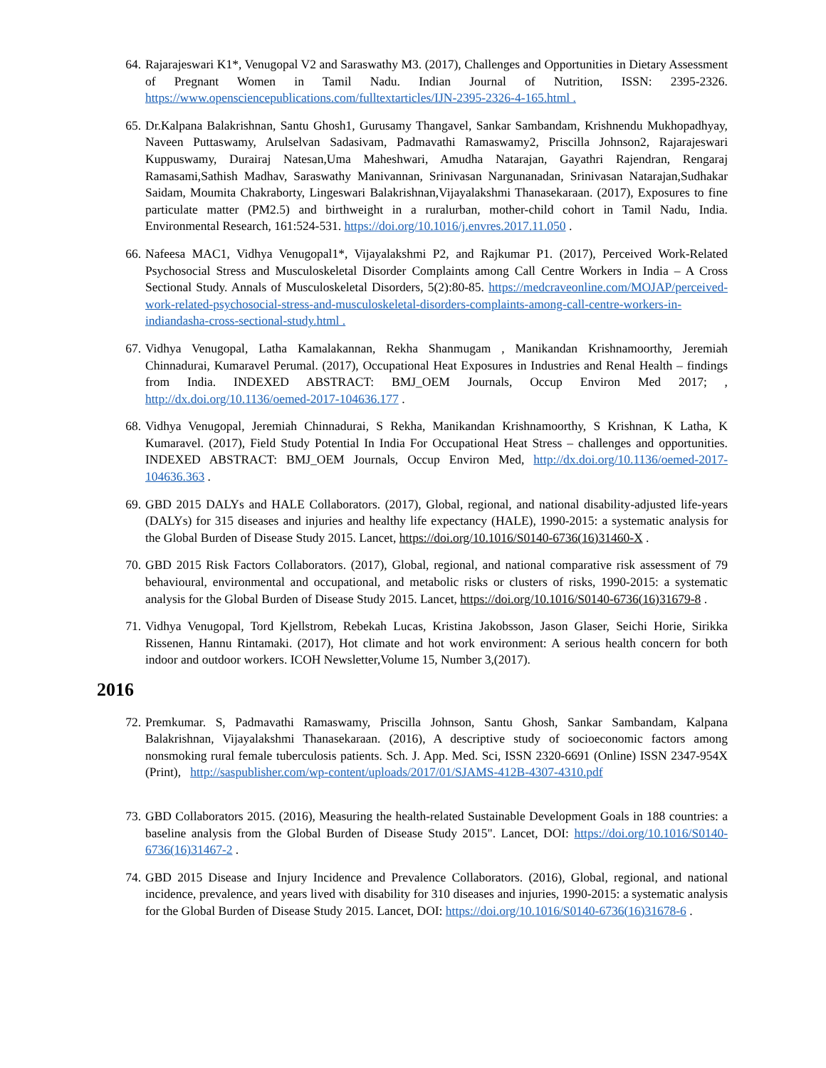64. Rajarajeswari K1*, Venugopal V2 and Saraswathy M3. (2017), Challenges and Opportunities in Dietary Assessment of Pregnant Women in Tamil Nadu. Indian Journal of Nutrition, ISSN: 2395-2326. https://www.opensciencepublications.com/fulltextarticles/IJN-2395-2326-4-165.html .
65. Dr.Kalpana Balakrishnan, Santu Ghosh1, Gurusamy Thangavel, Sankar Sambandam, Krishnendu Mukhopadhyay, Naveen Puttaswamy, Arulselvan Sadasivam, Padmavathi Ramaswamy2, Priscilla Johnson2, Rajarajeswari Kuppuswamy, Durairaj Natesan,Uma Maheshwari, Amudha Natarajan, Gayathri Rajendran, Rengaraj Ramasami,Sathish Madhav, Saraswathy Manivannan, Srinivasan Nargunanadan, Srinivasan Natarajan,Sudhakar Saidam, Moumita Chakraborty, Lingeswari Balakrishnan,Vijayalakshmi Thanasekaraan. (2017), Exposures to fine particulate matter (PM2.5) and birthweight in a ruralurban, mother-child cohort in Tamil Nadu, India. Environmental Research, 161:524-531. https://doi.org/10.1016/j.envres.2017.11.050 .
66. Nafeesa MAC1, Vidhya Venugopal1*, Vijayalakshmi P2, and Rajkumar P1. (2017), Perceived Work-Related Psychosocial Stress and Musculoskeletal Disorder Complaints among Call Centre Workers in India – A Cross Sectional Study. Annals of Musculoskeletal Disorders, 5(2):80-85. https://medcraveonline.com/MOJAP/perceived-work-related-psychosocial-stress-and-musculoskeletal-disorders-complaints-among-call-centre-workers-in-indiandasha-cross-sectional-study.html .
67. Vidhya Venugopal, Latha Kamalakannan, Rekha Shanmugam , Manikandan Krishnamoorthy, Jeremiah Chinnadurai, Kumaravel Perumal. (2017), Occupational Heat Exposures in Industries and Renal Health – findings from India. INDEXED ABSTRACT: BMJ_OEM Journals, Occup Environ Med 2017; , http://dx.doi.org/10.1136/oemed-2017-104636.177 .
68. Vidhya Venugopal, Jeremiah Chinnadurai, S Rekha, Manikandan Krishnamoorthy, S Krishnan, K Latha, K Kumaravel. (2017), Field Study Potential In India For Occupational Heat Stress – challenges and opportunities. INDEXED ABSTRACT: BMJ_OEM Journals, Occup Environ Med, http://dx.doi.org/10.1136/oemed-2017-104636.363 .
69. GBD 2015 DALYs and HALE Collaborators. (2017), Global, regional, and national disability-adjusted life-years (DALYs) for 315 diseases and injuries and healthy life expectancy (HALE), 1990-2015: a systematic analysis for the Global Burden of Disease Study 2015. Lancet, https://doi.org/10.1016/S0140-6736(16)31460-X .
70. GBD 2015 Risk Factors Collaborators. (2017), Global, regional, and national comparative risk assessment of 79 behavioural, environmental and occupational, and metabolic risks or clusters of risks, 1990-2015: a systematic analysis for the Global Burden of Disease Study 2015. Lancet, https://doi.org/10.1016/S0140-6736(16)31679-8 .
71. Vidhya Venugopal, Tord Kjellstrom, Rebekah Lucas, Kristina Jakobsson, Jason Glaser, Seichi Horie, Sirikka Rissenen, Hannu Rintamaki. (2017), Hot climate and hot work environment: A serious health concern for both indoor and outdoor workers. ICOH Newsletter,Volume 15, Number 3,(2017).
2016
72. Premkumar. S, Padmavathi Ramaswamy, Priscilla Johnson, Santu Ghosh, Sankar Sambandam, Kalpana Balakrishnan, Vijayalakshmi Thanasekaraan. (2016), A descriptive study of socioeconomic factors among nonsmoking rural female tuberculosis patients. Sch. J. App. Med. Sci, ISSN 2320-6691 (Online) ISSN 2347-954X (Print), http://saspublisher.com/wp-content/uploads/2017/01/SJAMS-412B-4307-4310.pdf
73. GBD Collaborators 2015. (2016), Measuring the health-related Sustainable Development Goals in 188 countries: a baseline analysis from the Global Burden of Disease Study 2015". Lancet, DOI: https://doi.org/10.1016/S0140-6736(16)31467-2 .
74. GBD 2015 Disease and Injury Incidence and Prevalence Collaborators. (2016), Global, regional, and national incidence, prevalence, and years lived with disability for 310 diseases and injuries, 1990-2015: a systematic analysis for the Global Burden of Disease Study 2015. Lancet, DOI: https://doi.org/10.1016/S0140-6736(16)31678-6 .